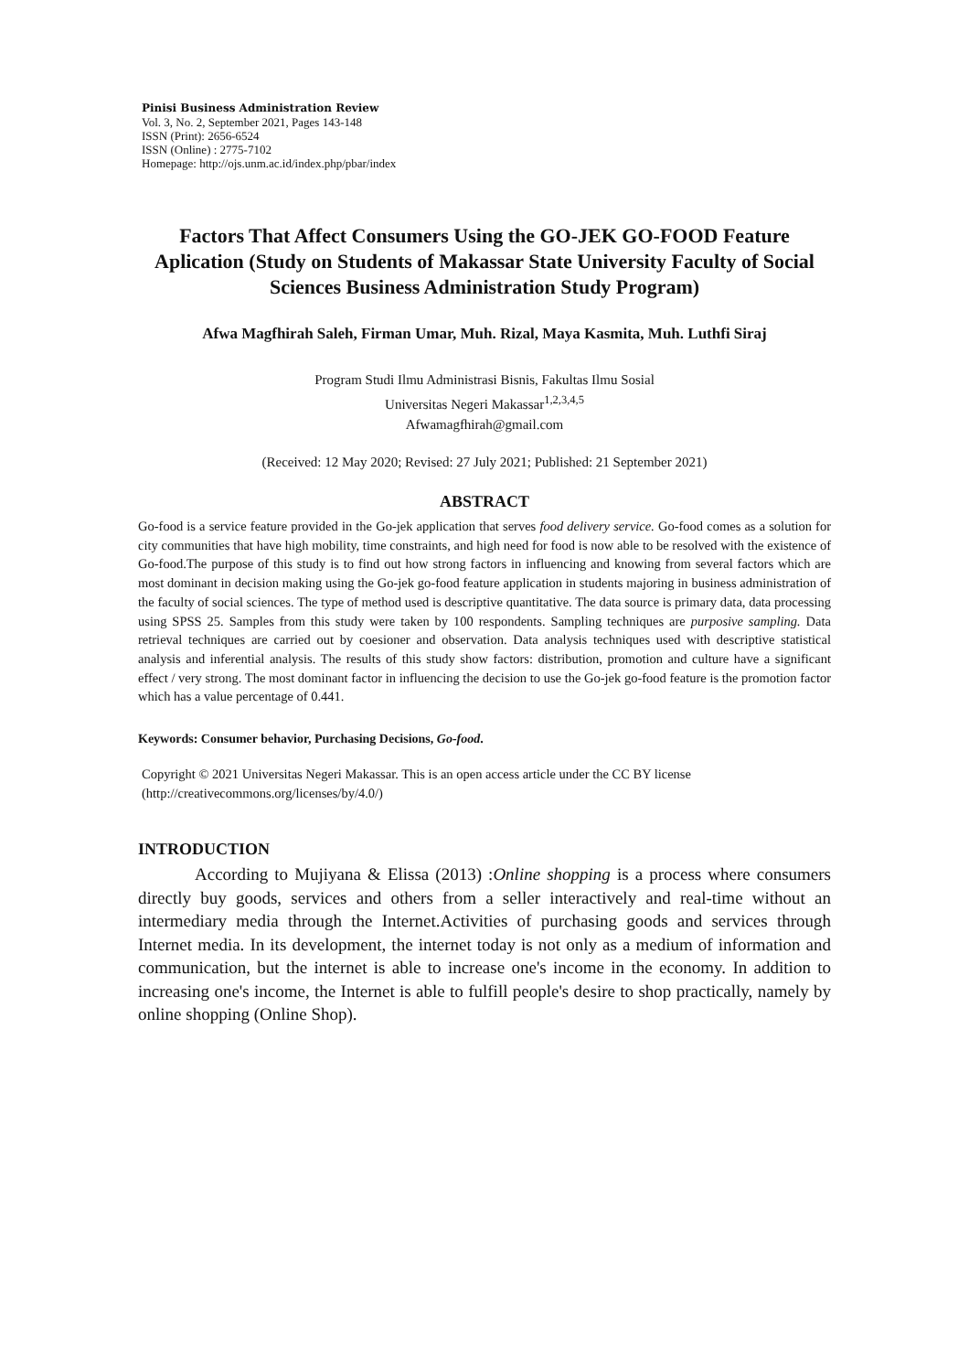Pinisi Business Administration Review
Vol. 3, No. 2, September 2021, Pages 143-148
ISSN (Print): 2656-6524
ISSN (Online) : 2775-7102
Homepage: http://ojs.unm.ac.id/index.php/pbar/index
Factors That Affect Consumers Using the GO-JEK GO-FOOD Feature Aplication (Study on Students of Makassar State University Faculty of Social Sciences Business Administration Study Program)
Afwa Magfhirah Saleh, Firman Umar, Muh. Rizal, Maya Kasmita, Muh. Luthfi Siraj
Program Studi Ilmu Administrasi Bisnis, Fakultas Ilmu Sosial
Universitas Negeri Makassar<sup>1,2,3,4,5</sup>
Afwamagfhirah@gmail.com
(Received: 12 May 2020; Revised: 27 July 2021; Published: 21 September 2021)
ABSTRACT
Go-food is a service feature provided in the Go-jek application that serves food delivery service. Go-food comes as a solution for city communities that have high mobility, time constraints, and high need for food is now able to be resolved with the existence of Go-food.The purpose of this study is to find out how strong factors in influencing and knowing from several factors which are most dominant in decision making using the Go-jek go-food feature application in students majoring in business administration of the faculty of social sciences. The type of method used is descriptive quantitative. The data source is primary data, data processing using SPSS 25. Samples from this study were taken by 100 respondents. Sampling techniques are purposive sampling. Data retrieval techniques are carried out by coesioner and observation. Data analysis techniques used with descriptive statistical analysis and inferential analysis. The results of this study show factors: distribution, promotion and culture have a significant effect / very strong. The most dominant factor in influencing the decision to use the Go-jek go-food feature is the promotion factor which has a value percentage of 0.441.
Keywords: Consumer behavior, Purchasing Decisions, Go-food.
Copyright © 2021 Universitas Negeri Makassar. This is an open access article under the CC BY license (http://creativecommons.org/licenses/by/4.0/)
INTRODUCTION
According to Mujiyana & Elissa (2013) :Online shopping is a process where consumers directly buy goods, services and others from a seller interactively and real-time without an intermediary media through the Internet.Activities of purchasing goods and services through Internet media. In its development, the internet today is not only as a medium of information and communication, but the internet is able to increase one's income in the economy. In addition to increasing one's income, the Internet is able to fulfill people's desire to shop practically, namely by online shopping (Online Shop).